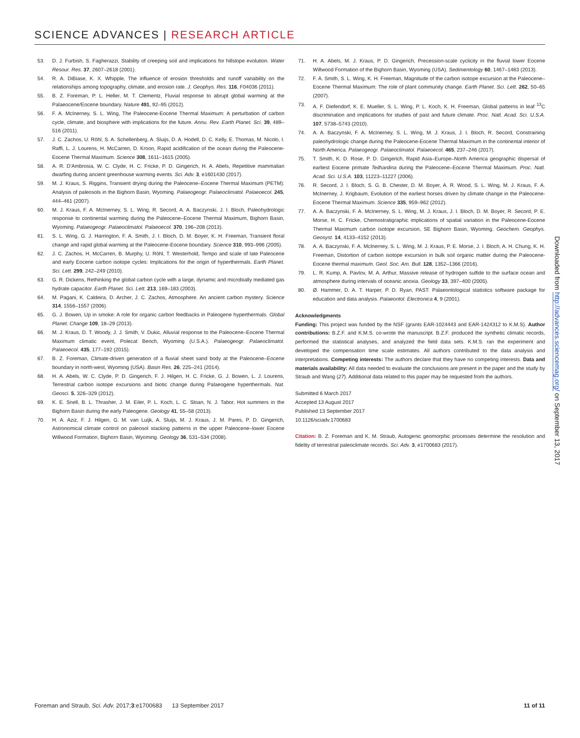SCIENCE ADVANCES | RESEARCH ARTICLE
53. D. J. Furbish, S. Fagherazzi, Stability of creeping soil and implications for hillslope evolution. Water Resour. Res. 37, 2607–2618 (2001).
54. R. A. DiBiase, K. X. Whipple, The influence of erosion thresholds and runoff variability on the relationships among topography, climate, and erosion rate. J. Geophys. Res. 116, F04036 (2011).
55. B. Z. Foreman, P. L. Heller, M. T. Clementz, Fluvial response to abrupt global warming at the Palaeocene/Eocene boundary. Nature 491, 92–95 (2012).
56. F. A. McInerney, S. L. Wing, The Paleocene-Eocene Thermal Maximum: A perturbation of carbon cycle, climate, and biosphere with implications for the future. Annu. Rev. Earth Planet. Sci. 39, 489–516 (2011).
57. J. C. Zachos, U. Röhl, S. A. Schellenberg, A. Sluijs, D. A. Hodell, D. C. Kelly, E. Thomas, M. Nicolo, I. Raffi, L. J. Lourens, H. McCarren, D. Kroon, Rapid acidification of the ocean during the Paleocene-Eocene Thermal Maximum. Science 308, 1611–1615 (2005).
58. A. R. D'Ambrosia, W. C. Clyde, H. C. Fricke, P. D. Gingerich, H. A. Abels, Repetitive mammalian dwarfing during ancient greenhouse warming events. Sci. Adv. 3, e1601430 (2017).
59. M. J. Kraus, S. Riggins, Transient drying during the Paleocene–Eocene Thermal Maximum (PETM): Analysis of paleosols in the Bighorn Basin, Wyoming. Palaeogeogr. Palaeoclimatol. Palaeoecol. 245, 444–461 (2007).
60. M. J. Kraus, F. A. McInerney, S. L. Wing, R. Secord, A. A. Baczynski, J. I. Bloch, Paleohydrologic response to continental warming during the Paleocene–Eocene Thermal Maximum, Bighorn Basin, Wyoming. Palaeogeogr. Palaeoclimatol. Palaeoecol. 370, 196–208 (2013).
61. S. L. Wing, G. J. Harrington, F. A. Smith, J. I. Bloch, D. M. Boyer, K. H. Freeman, Transient floral change and rapid global warming at the Paleocene-Eocene boundary. Science 310, 993–996 (2005).
62. J. C. Zachos, H. McCarren, B. Murphy, U. Röhl, T. Westerhold, Tempo and scale of late Paleocene and early Eocene carbon isotope cycles: Implications for the origin of hyperthermals. Earth Planet. Sci. Lett. 299, 242–249 (2010).
63. G. R. Dickens, Rethinking the global carbon cycle with a large, dynamic and microbially mediated gas hydrate capacitor. Earth Planet. Sci. Lett. 213, 169–183 (2003).
64. M. Pagani, K. Caldeira, D. Archer, J. C. Zachos, Atmosphere. An ancient carbon mystery. Science 314, 1556–1557 (2006).
65. G. J. Bowen, Up in smoke: A role for organic carbon feedbacks in Paleogene hyperthermals. Global Planet. Change 109, 18–29 (2013).
66. M. J. Kraus, D. T. Woody, J. J. Smith, V. Dukic, Alluvial response to the Paleocene–Eocene Thermal Maximum climatic event, Polecat Bench, Wyoming (U.S.A.). Palaeogeogr. Palaeoclimatol. Palaeoecol. 435, 177–192 (2015).
67. B. Z. Foreman, Climate-driven generation of a fluvial sheet sand body at the Paleocene–Eocene boundary in north-west, Wyoming (USA). Basin Res. 26, 225–241 (2014).
68. H. A. Abels, W. C. Clyde, P. D. Gingerich, F. J. Hilgen, H. C. Fricke, G. J. Bowen, L. J. Lourens, Terrestrial carbon isotope excursions and biotic change during Palaeogene hyperthermals. Nat. Geosci. 5, 326–329 (2012).
69. K. E. Snell, B. L. Thrasher, J. M. Eiler, P. L. Koch, L. C. Sloan, N. J. Tabor, Hot summers in the Bighorn Basin during the early Paleogene. Geology 41, 55–58 (2013).
70. H. A. Aziz, F. J. Hilgen, G. M. van Luijk, A. Sluijs, M. J. Kraus, J. M. Pares, P. D. Gingerich, Astronomical climate control on paleosol stacking patterns in the upper Paleocene–lower Eocene Willwood Formation, Bighorn Basin, Wyoming. Geology 36, 531–534 (2008).
71. H. A. Abels, M. J. Kraus, P. D. Gingerich, Precession-scale cyclicity in the fluvial lower Eocene Willwood Formation of the Bighorn Basin, Wyoming (USA). Sedimentology 60, 1467–1483 (2013).
72. F. A. Smith, S. L. Wing, K. H. Freeman, Magnitude of the carbon isotope excursion at the Paleocene–Eocene Thermal Maximum: The role of plant community change. Earth Planet. Sci. Lett. 262, 50–65 (2007).
73. A. F. Diefendorf, K. E. Mueller, S. L. Wing, P. L. Koch, K. H. Freeman, Global patterns in leaf <sup>13</sup>C discrimination and implications for studies of past and future climate. Proc. Natl. Acad. Sci. U.S.A. 107, 5738–5743 (2010).
74. A. A. Baczynski, F. A. McInerney, S. L. Wing, M. J. Kraus, J. I. Bloch, R. Secord, Constraining paleohydrologic change during the Paleocene-Eocene Thermal Maximum in the continental interior of North America. Palaeogeogr. Palaeoclimatol. Palaeoecol. 465, 237–246 (2017).
75. T. Smith, K. D. Rose, P. D. Gingerich, Rapid Asia–Europe–North America geographic dispersal of earliest Eocene primate Teilhardina during the Paleocene–Eocene Thermal Maximum. Proc. Natl. Acad. Sci. U.S.A. 103, 11223–11227 (2006).
76. R. Secord, J. I. Bloch, S. G. B. Chester, D. M. Boyer, A. R. Wood, S. L. Wing, M. J. Kraus, F. A. McInerney, J. Krigbaum, Evolution of the earliest horses driven by climate change in the Paleocene-Eocene Thermal Maximum. Science 335, 959–962 (2012).
77. A. A. Baczynski, F. A. McInerney, S. L. Wing, M. J. Kraus, J. I. Bloch, D. M. Boyer, R. Secord, P. E. Morse, H. C. Fricke, Chemostratigraphic implications of spatial variation in the Paleocene-Eocene Thermal Maximum carbon isotope excursion, SE Bighorn Basin, Wyoming. Geochem. Geophys. Geosyst. 14, 4133–4152 (2013).
78. A. A. Baczynski, F. A. McInerney, S. L. Wing, M. J. Kraus, P. E. Morse, J. I. Bloch, A. H. Chung, K. H. Freeman, Distortion of carbon isotope excursion in bulk soil organic matter during the Paleocene-Eocene thermal maximum. Geol. Soc. Am. Bull. 128, 1352–1366 (2016).
79. L. R. Kump, A. Pavlov, M. A. Arthur, Massive release of hydrogen sulfide to the surface ocean and atmosphere during intervals of oceanic anoxia. Geology 33, 397–400 (2005).
80. Ø. Hammer, D. A. T. Harper, P. D. Ryan, PAST: Palaeontological statistics software package for education and data analysis. Palaeontol. Electronica 4, 9 (2001).
Acknowledgments
Funding: This project was funded by the NSF (grants EAR-1024443 and EAR-1424312 to K.M.S). Author contributions: B.Z.F. and K.M.S. co-wrote the manuscript. B.Z.F. produced the synthetic climatic records, performed the statistical analyses, and analyzed the field data sets. K.M.S. ran the experiment and developed the compensation time scale estimates. All authors contributed to the data analysis and interpretations. Competing interests: The authors declare that they have no competing interests. Data and materials availability: All data needed to evaluate the conclusions are present in the paper and the study by Straub and Wang (27). Additional data related to this paper may be requested from the authors.
Submitted 6 March 2017
Accepted 13 August 2017
Published 13 September 2017
10.1126/sciadv.1700683
Citation: B. Z. Foreman and K. M. Straub, Autogenic geomorphic processes determine the resolution and fidelity of terrestrial paleoclimate records. Sci. Adv. 3, e1700683 (2017).
Downloaded from http://advances.sciencemag.org/ on September 13, 2017
Foreman and Straub, Sci. Adv. 2017;3:e1700683 13 September 2017 11 of 11